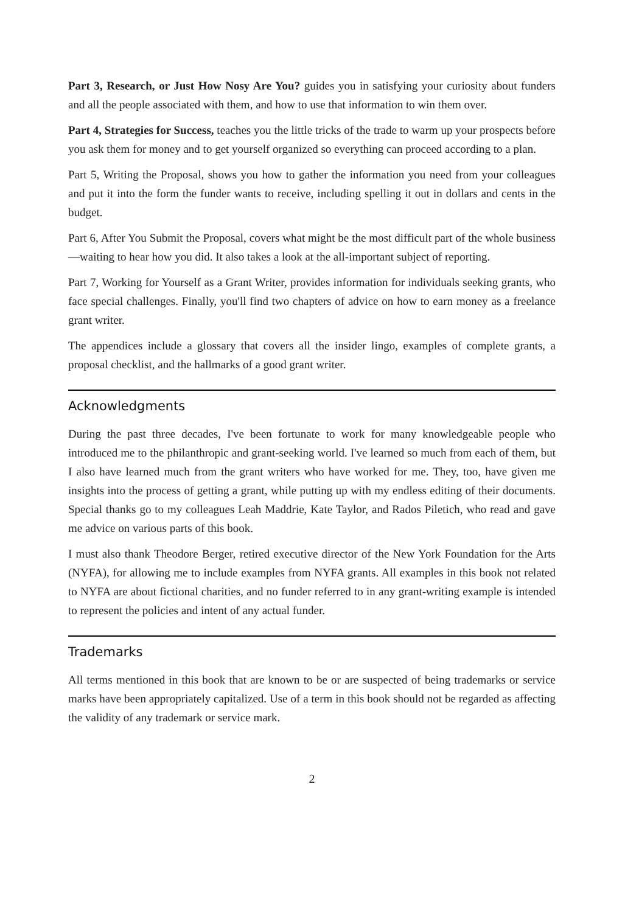Part 3, Research, or Just How Nosy Are You? guides you in satisfying your curiosity about funders and all the people associated with them, and how to use that information to win them over.
Part 4, Strategies for Success, teaches you the little tricks of the trade to warm up your prospects before you ask them for money and to get yourself organized so everything can proceed according to a plan.
Part 5, Writing the Proposal, shows you how to gather the information you need from your colleagues and put it into the form the funder wants to receive, including spelling it out in dollars and cents in the budget.
Part 6, After You Submit the Proposal, covers what might be the most difficult part of the whole business—waiting to hear how you did. It also takes a look at the all-important subject of reporting.
Part 7, Working for Yourself as a Grant Writer, provides information for individuals seeking grants, who face special challenges. Finally, you'll find two chapters of advice on how to earn money as a freelance grant writer.
The appendices include a glossary that covers all the insider lingo, examples of complete grants, a proposal checklist, and the hallmarks of a good grant writer.
Acknowledgments
During the past three decades, I've been fortunate to work for many knowledgeable people who introduced me to the philanthropic and grant-seeking world. I've learned so much from each of them, but I also have learned much from the grant writers who have worked for me. They, too, have given me insights into the process of getting a grant, while putting up with my endless editing of their documents. Special thanks go to my colleagues Leah Maddrie, Kate Taylor, and Rados Piletich, who read and gave me advice on various parts of this book.
I must also thank Theodore Berger, retired executive director of the New York Foundation for the Arts (NYFA), for allowing me to include examples from NYFA grants. All examples in this book not related to NYFA are about fictional charities, and no funder referred to in any grant-writing example is intended to represent the policies and intent of any actual funder.
Trademarks
All terms mentioned in this book that are known to be or are suspected of being trademarks or service marks have been appropriately capitalized. Use of a term in this book should not be regarded as affecting the validity of any trademark or service mark.
2